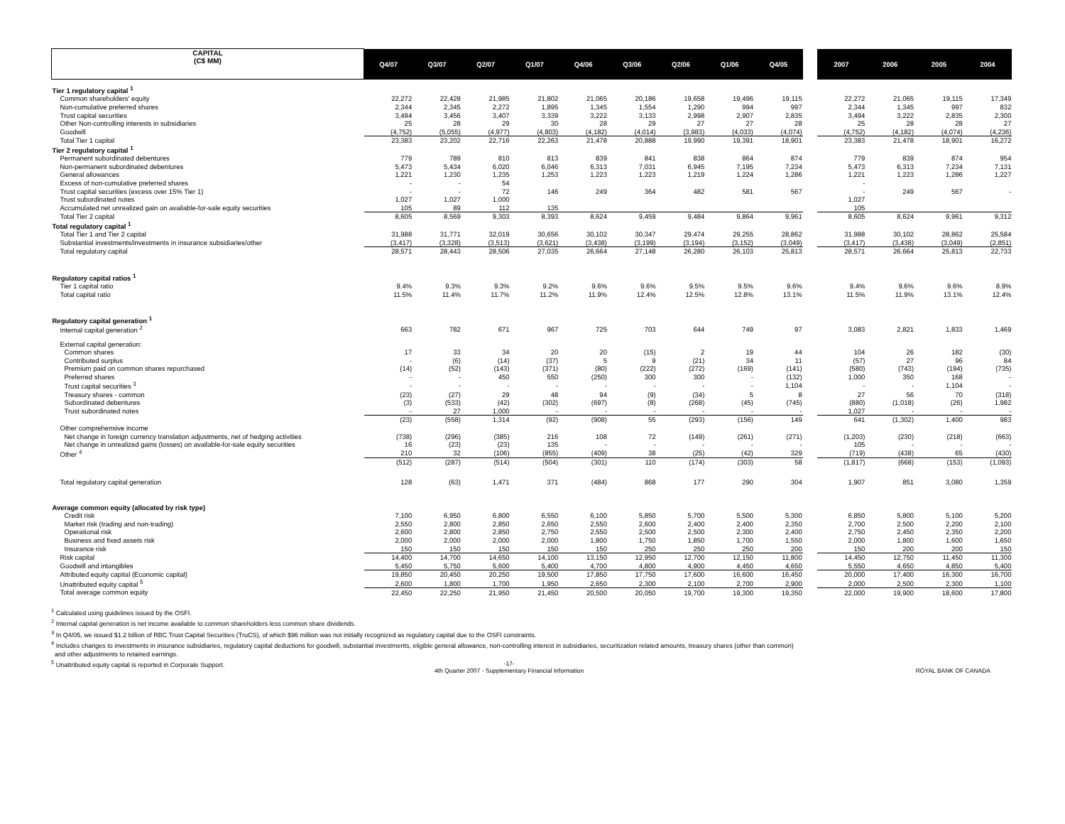| CAPITAL (C$ MM) | Q4/07 | Q3/07 | Q2/07 | Q1/07 | Q4/06 | Q3/06 | Q2/06 | Q1/06 | Q4/05 | | 2007 | 2006 | 2005 | 2004 |
| --- | --- | --- | --- | --- | --- | --- | --- | --- | --- | --- | --- | --- | --- | --- |
| Tier 1 regulatory capital <sup>1</sup> | | | | | | | | | | | | | | |
| Common shareholders' equity | 22,272 | 22,428 | 21,985 | 21,802 | 21,065 | 20,186 | 19,658 | 19,496 | 19,115 | | 22,272 | 21,065 | 19,115 | 17,349 |
| Non-cumulative preferred shares | 2,344 | 2,345 | 2,272 | 1,895 | 1,345 | 1,554 | 1,290 | 994 | 997 | | 2,344 | 1,345 | 997 | 832 |
| Trust capital securities | 3,494 | 3,456 | 3,407 | 3,339 | 3,222 | 3,133 | 2,998 | 2,907 | 2,835 | | 3,494 | 3,222 | 2,835 | 2,300 |
| Other Non-controlling interests in subsidiaries | 25 | 28 | 29 | 30 | 28 | 29 | 27 | 27 | 28 | | 25 | 28 | 28 | 27 |
| Goodwill | (4,752) | (5,055) | (4,977) | (4,803) | (4,182) | (4,014) | (3,983) | (4,033) | (4,074) | | (4,752) | (4,182) | (4,074) | (4,236) |
| Total Tier 1 capital | 23,383 | 23,202 | 22,716 | 22,263 | 21,478 | 20,888 | 19,990 | 19,391 | 18,901 | | 23,383 | 21,478 | 18,901 | 16,272 |
| Tier 2 regulatory capital <sup>1</sup> | | | | | | | | | | | | | | |
| Permanent subordinated debentures | 779 | 789 | 810 | 813 | 839 | 841 | 838 | 864 | 874 | | 779 | 839 | 874 | 954 |
| Non-permanent subordinated debentures | 5,473 | 5,434 | 6,020 | 6,046 | 6,313 | 7,031 | 6,945 | 7,195 | 7,234 | | 5,473 | 6,313 | 7,234 | 7,131 |
| General allowances | 1,221 | 1,230 | 1,235 | 1,253 | 1,223 | 1,223 | 1,219 | 1,224 | 1,286 | | 1,221 | 1,223 | 1,286 | 1,227 |
| Excess of non-cumulative preferred shares | - | - | 54 | | | | | | | | - | | | |
| Trust capital securities (excess over 15% Tier 1) | - | - | 72 | 146 | 249 | 364 | 482 | 581 | 567 | | - | 249 | 567 | - |
| Trust subordinated notes | 1,027 | 1,027 | 1,000 | | | | | | | | 1,027 | | | |
| Accumulated net unrealized gain on available-for-sale equity securities | 105 | 89 | 112 | 135 | | | | | | | 105 | | | |
| Total Tier 2 capital | 8,605 | 8,569 | 9,303 | 8,393 | 8,624 | 9,459 | 9,484 | 9,864 | 9,961 | | 8,605 | 8,624 | 9,961 | 9,312 |
| Total regulatory capital <sup>1</sup> | | | | | | | | | | | | | | |
| Total Tier 1 and Tier 2 capital | 31,988 | 31,771 | 32,019 | 30,656 | 30,102 | 30,347 | 29,474 | 29,255 | 28,862 | | 31,988 | 30,102 | 28,862 | 25,584 |
| Substantial investments/investments in insurance subsidiaries/other | (3,417) | (3,328) | (3,513) | (3,621) | (3,438) | (3,199) | (3,194) | (3,152) | (3,049) | | (3,417) | (3,438) | (3,049) | (2,851) |
| Total regulatory capital | 28,571 | 28,443 | 28,506 | 27,035 | 26,664 | 27,148 | 26,280 | 26,103 | 25,813 | | 28,571 | 26,664 | 25,813 | 22,733 |
| Regulatory capital ratios <sup>1</sup> | | | | | | | | | | | | | | |
| Tier 1 capital ratio | 9.4% | 9.3% | 9.3% | 9.2% | 9.6% | 9.6% | 9.5% | 9.5% | 9.6% | | 9.4% | 9.6% | 9.6% | 8.9% |
| Total capital ratio | 11.5% | 11.4% | 11.7% | 11.2% | 11.9% | 12.4% | 12.5% | 12.8% | 13.1% | | 11.5% | 11.9% | 13.1% | 12.4% |
| Regulatory capital generation <sup>1</sup> | | | | | | | | | | | | | | |
| Internal capital generation <sup>2</sup> | 663 | 782 | 671 | 967 | 725 | 703 | 644 | 749 | 97 | | 3,083 | 2,821 | 1,833 | 1,469 |
| External capital generation: | | | | | | | | | | | | | | |
| Common shares | 17 | 33 | 34 | 20 | 20 | (15) | 2 | 19 | 44 | | 104 | 26 | 182 | (30) |
| Contributed surplus | - | (6) | (14) | (37) | 5 | 9 | (21) | 34 | 11 | | (57) | 27 | 96 | 84 |
| Premium paid on common shares repurchased | (14) | (52) | (143) | (371) | (80) | (222) | (272) | (169) | (141) | | (580) | (743) | (194) | (735) |
| Preferred shares | - | - | 450 | 550 | (250) | 300 | 300 | - | (132) | | 1,000 | 350 | 168 | - |
| Trust capital securities <sup>3</sup> | - | - | - | - | - | - | - | - | 1,104 | | - | - | 1,104 | - |
| Treasury shares - common | (23) | (27) | 29 | 48 | 94 | (9) | (34) | 5 | 8 | | 27 | 56 | 70 | (318) |
| Subordinated debentures | (3) | (533) | (42) | (302) | (697) | (8) | (268) | (45) | (745) | | (880) | (1,018) | (26) | 1,982 |
| Trust subordinated notes | - | 27 | 1,000 | - | - | - | - | - | - | | 1,027 | - | - | - |
| | (23) | (558) | 1,314 | (92) | (908) | 55 | (293) | (156) | 149 | | 641 | (1,302) | 1,400 | 983 |
| Other comprehensive income | | | | | | | | | | | | | | |
| Net change in foreign currency translation adjustments, net of hedging activities | (738) | (296) | (385) | 216 | 108 | 72 | (149) | (261) | (271) | | (1,203) | (230) | (218) | (663) |
| Net change in unrealized gains (losses) on available-for-sale equity securities | 16 | (23) | (23) | 135 | - | - | - | - | - | | 105 | - | - | - |
| Other <sup>4</sup> | 210 | 32 | (106) | (855) | (409) | 38 | (25) | (42) | 329 | | (719) | (438) | 65 | (430) |
| | (512) | (287) | (514) | (504) | (301) | 110 | (174) | (303) | 58 | | (1,817) | (668) | (153) | (1,093) |
| Total regulatory capital generation | 128 | (63) | 1,471 | 371 | (484) | 868 | 177 | 290 | 304 | | 1,907 | 851 | 3,080 | 1,359 |
| Average common equity (allocated by risk type) | | | | | | | | | | | | | | |
| Credit risk | 7,100 | 6,950 | 6,800 | 6,550 | 6,100 | 5,850 | 5,700 | 5,500 | 5,300 | | 6,850 | 5,800 | 5,100 | 5,200 |
| Market risk (trading and non-trading) | 2,550 | 2,800 | 2,850 | 2,650 | 2,550 | 2,600 | 2,400 | 2,400 | 2,350 | | 2,700 | 2,500 | 2,200 | 2,100 |
| Operational risk | 2,600 | 2,800 | 2,850 | 2,750 | 2,550 | 2,500 | 2,500 | 2,300 | 2,400 | | 2,750 | 2,450 | 2,350 | 2,200 |
| Business and fixed assets risk | 2,000 | 2,000 | 2,000 | 2,000 | 1,800 | 1,750 | 1,850 | 1,700 | 1,550 | | 2,000 | 1,800 | 1,600 | 1,650 |
| Insurance risk | 150 | 150 | 150 | 150 | 150 | 250 | 250 | 250 | 200 | | 150 | 200 | 200 | 150 |
| Risk capital | 14,400 | 14,700 | 14,650 | 14,100 | 13,150 | 12,950 | 12,700 | 12,150 | 11,800 | | 14,450 | 12,750 | 11,450 | 11,300 |
| Goodwill and intangibles | 5,450 | 5,750 | 5,600 | 5,400 | 4,700 | 4,800 | 4,900 | 4,450 | 4,650 | | 5,550 | 4,650 | 4,850 | 5,400 |
| Attributed equity capital (Economic capital) | 19,850 | 20,450 | 20,250 | 19,500 | 17,850 | 17,750 | 17,600 | 16,600 | 16,450 | | 20,000 | 17,400 | 16,300 | 16,700 |
| Unattributed equity capital <sup>5</sup> | 2,600 | 1,800 | 1,700 | 1,950 | 2,650 | 2,300 | 2,100 | 2,700 | 2,900 | | 2,000 | 2,500 | 2,300 | 1,100 |
| Total average common equity | 22,450 | 22,250 | 21,950 | 21,450 | 20,500 | 20,050 | 19,700 | 19,300 | 19,350 | | 22,000 | 19,900 | 18,600 | 17,800 |
<sup>1</sup> Calculated using guidelines issued by the OSFI.
<sup>2</sup> Internal capital generation is net income available to common shareholders less common share dividends.
<sup>3</sup> In Q4/05, we issued $1.2 billion of RBC Trust Capital Securities (TruCS), of which $96 million was not initially recognized as regulatory capital due to the OSFI constraints.
<sup>4</sup> Includes changes to investments in insurance subsidiaries, regulatory capital deductions for goodwill, substantial investments, eligible general allowance, non-controlling interest in subsidiaries, securitization related amounts, treasury shares (other than common)
and other adjustments to retained earnings.
<sup>5</sup> Unattributed equity capital is reported in Corporate Support.
-17-
4th Quarter 2007 - Supplementary Financial Information
ROYAL BANK OF CANADA